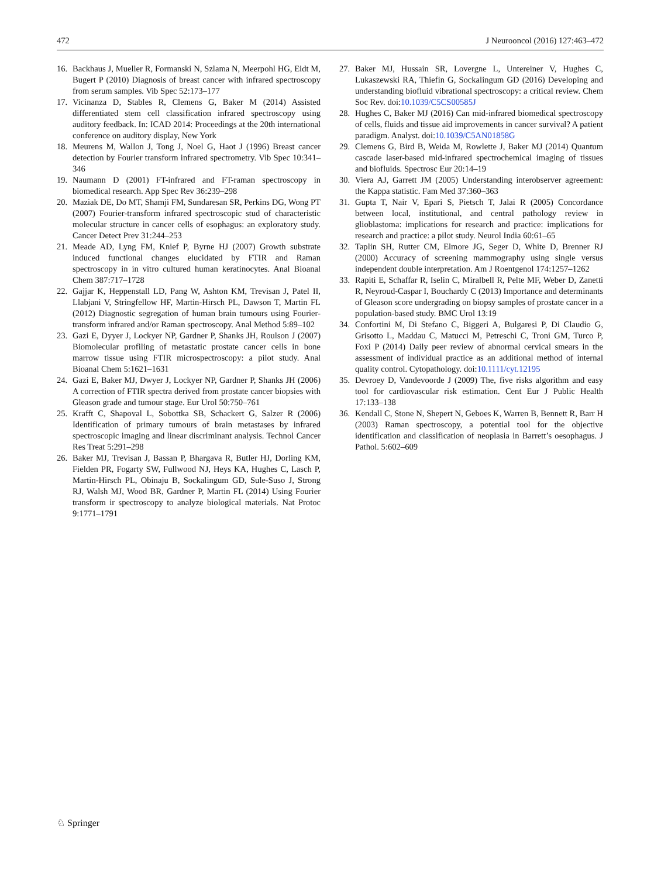472 J Neurooncol (2016) 127:463–472
16. Backhaus J, Mueller R, Formanski N, Szlama N, Meerpohl HG, Eidt M, Bugert P (2010) Diagnosis of breast cancer with infrared spectroscopy from serum samples. Vib Spec 52:173–177
17. Vicinanza D, Stables R, Clemens G, Baker M (2014) Assisted differentiated stem cell classification infrared spectroscopy using auditory feedback. In: ICAD 2014: Proceedings at the 20th international conference on auditory display, New York
18. Meurens M, Wallon J, Tong J, Noel G, Haot J (1996) Breast cancer detection by Fourier transform infrared spectrometry. Vib Spec 10:341–346
19. Naumann D (2001) FT-infrared and FT-raman spectroscopy in biomedical research. App Spec Rev 36:239–298
20. Maziak DE, Do MT, Shamji FM, Sundaresan SR, Perkins DG, Wong PT (2007) Fourier-transform infrared spectroscopic stud of characteristic molecular structure in cancer cells of esophagus: an exploratory study. Cancer Detect Prev 31:244–253
21. Meade AD, Lyng FM, Knief P, Byrne HJ (2007) Growth substrate induced functional changes elucidated by FTIR and Raman spectroscopy in in vitro cultured human keratinocytes. Anal Bioanal Chem 387:717–1728
22. Gajjar K, Heppenstall LD, Pang W, Ashton KM, Trevisan J, Patel II, Llabjani V, Stringfellow HF, Martin-Hirsch PL, Dawson T, Martin FL (2012) Diagnostic segregation of human brain tumours using Fourier-transform infrared and/or Raman spectroscopy. Anal Method 5:89–102
23. Gazi E, Dyyer J, Lockyer NP, Gardner P, Shanks JH, Roulson J (2007) Biomolecular profiling of metastatic prostate cancer cells in bone marrow tissue using FTIR microspectroscopy: a pilot study. Anal Bioanal Chem 5:1621–1631
24. Gazi E, Baker MJ, Dwyer J, Lockyer NP, Gardner P, Shanks JH (2006) A correction of FTIR spectra derived from prostate cancer biopsies with Gleason grade and tumour stage. Eur Urol 50:750–761
25. Krafft C, Shapoval L, Sobottka SB, Schackert G, Salzer R (2006) Identification of primary tumours of brain metastases by infrared spectroscopic imaging and linear discriminant analysis. Technol Cancer Res Treat 5:291–298
26. Baker MJ, Trevisan J, Bassan P, Bhargava R, Butler HJ, Dorling KM, Fielden PR, Fogarty SW, Fullwood NJ, Heys KA, Hughes C, Lasch P, Martin-Hirsch PL, Obinaju B, Sockalingum GD, Sule-Suso J, Strong RJ, Walsh MJ, Wood BR, Gardner P, Martin FL (2014) Using Fourier transform ir spectroscopy to analyze biological materials. Nat Protoc 9:1771–1791
27. Baker MJ, Hussain SR, Lovergne L, Untereiner V, Hughes C, Lukaszewski RA, Thiefin G, Sockalingum GD (2016) Developing and understanding biofluid vibrational spectroscopy: a critical review. Chem Soc Rev. doi:10.1039/C5CS00585J
28. Hughes C, Baker MJ (2016) Can mid-infrared biomedical spectroscopy of cells, fluids and tissue aid improvements in cancer survival? A patient paradigm. Analyst. doi:10.1039/C5AN01858G
29. Clemens G, Bird B, Weida M, Rowlette J, Baker MJ (2014) Quantum cascade laser-based mid-infrared spectrochemical imaging of tissues and biofluids. Spectrosc Eur 20:14–19
30. Viera AJ, Garrett JM (2005) Understanding interobserver agreement: the Kappa statistic. Fam Med 37:360–363
31. Gupta T, Nair V, Epari S, Pietsch T, Jalai R (2005) Concordance between local, institutional, and central pathology review in glioblastoma: implications for research and practice: implications for research and practice: a pilot study. Neurol India 60:61–65
32. Taplin SH, Rutter CM, Elmore JG, Seger D, White D, Brenner RJ (2000) Accuracy of screening mammography using single versus independent double interpretation. Am J Roentgenol 174:1257–1262
33. Rapiti E, Schaffar R, Iselin C, Miralbell R, Pelte MF, Weber D, Zanetti R, Neyroud-Caspar I, Bouchardy C (2013) Importance and determinants of Gleason score undergrading on biopsy samples of prostate cancer in a population-based study. BMC Urol 13:19
34. Confortini M, Di Stefano C, Biggeri A, Bulgaresi P, Di Claudio G, Grisotto L, Maddau C, Matucci M, Petreschi C, Troni GM, Turco P, Foxi P (2014) Daily peer review of abnormal cervical smears in the assessment of individual practice as an additional method of internal quality control. Cytopathology. doi:10.1111/cyt.12195
35. Devroey D, Vandevoorde J (2009) The, five risks algorithm and easy tool for cardiovascular risk estimation. Cent Eur J Public Health 17:133–138
36. Kendall C, Stone N, Shepert N, Geboes K, Warren B, Bennett R, Barr H (2003) Raman spectroscopy, a potential tool for the objective identification and classification of neoplasia in Barrett’s oesophagus. J Pathol. 5:602–609
♘ Springer